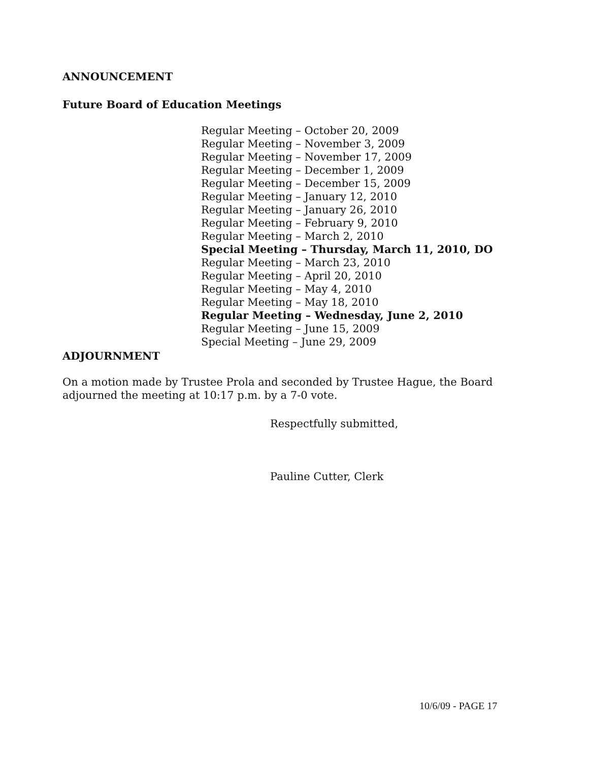ANNOUNCEMENT
Future Board of Education Meetings
Regular Meeting – October 20, 2009
Regular Meeting – November 3, 2009
Regular Meeting – November 17, 2009
Regular Meeting – December 1, 2009
Regular Meeting – December 15, 2009
Regular Meeting – January 12, 2010
Regular Meeting – January 26, 2010
Regular Meeting – February 9, 2010
Regular Meeting – March 2, 2010
Special Meeting – Thursday, March 11, 2010, DO
Regular Meeting – March 23, 2010
Regular Meeting – April 20, 2010
Regular Meeting – May 4, 2010
Regular Meeting – May 18, 2010
Regular Meeting – Wednesday, June 2, 2010
Regular Meeting – June 15, 2009
Special Meeting – June 29, 2009
ADJOURNMENT
On a motion made by Trustee Prola and seconded by Trustee Hague, the Board adjourned the meeting at 10:17 p.m. by a 7-0 vote.
Respectfully submitted,
Pauline Cutter, Clerk
10/6/09 - PAGE 17